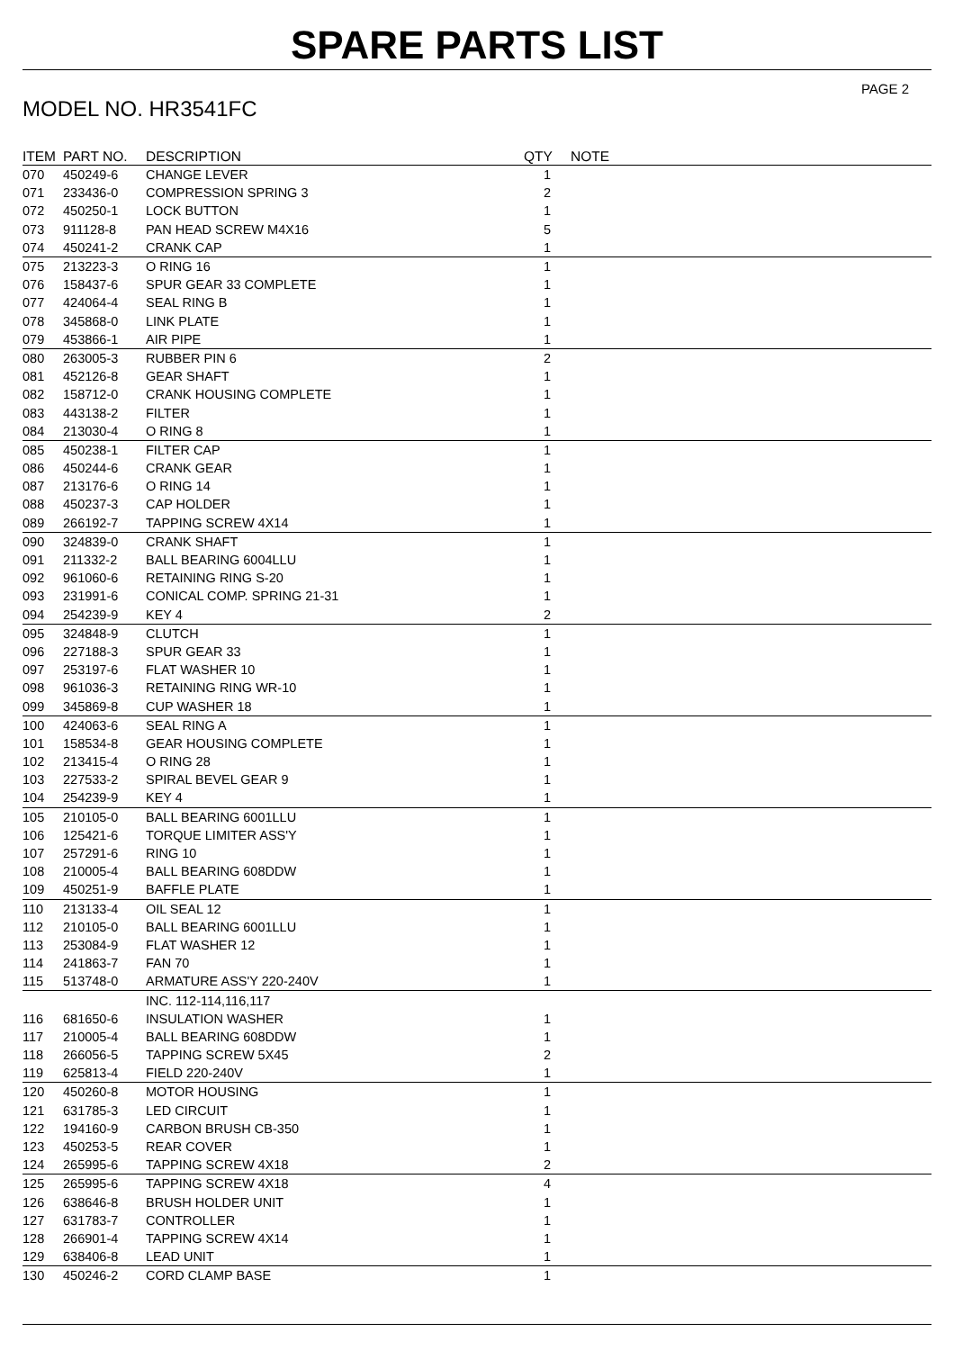SPARE PARTS LIST
PAGE 2
MODEL NO. HR3541FC
| ITEM | PART NO. | DESCRIPTION | QTY | NOTE |
| --- | --- | --- | --- | --- |
| 070 | 450249-6 | CHANGE LEVER | 1 | |
| 071 | 233436-0 | COMPRESSION SPRING 3 | 2 | |
| 072 | 450250-1 | LOCK BUTTON | 1 | |
| 073 | 911128-8 | PAN HEAD SCREW M4X16 | 5 | |
| 074 | 450241-2 | CRANK CAP | 1 | |
| 075 | 213223-3 | O RING 16 | 1 | |
| 076 | 158437-6 | SPUR GEAR 33 COMPLETE | 1 | |
| 077 | 424064-4 | SEAL RING B | 1 | |
| 078 | 345868-0 | LINK PLATE | 1 | |
| 079 | 453866-1 | AIR PIPE | 1 | |
| 080 | 263005-3 | RUBBER PIN 6 | 2 | |
| 081 | 452126-8 | GEAR SHAFT | 1 | |
| 082 | 158712-0 | CRANK HOUSING COMPLETE | 1 | |
| 083 | 443138-2 | FILTER | 1 | |
| 084 | 213030-4 | O RING 8 | 1 | |
| 085 | 450238-1 | FILTER CAP | 1 | |
| 086 | 450244-6 | CRANK GEAR | 1 | |
| 087 | 213176-6 | O RING 14 | 1 | |
| 088 | 450237-3 | CAP HOLDER | 1 | |
| 089 | 266192-7 | TAPPING SCREW 4X14 | 1 | |
| 090 | 324839-0 | CRANK SHAFT | 1 | |
| 091 | 211332-2 | BALL BEARING 6004LLU | 1 | |
| 092 | 961060-6 | RETAINING RING S-20 | 1 | |
| 093 | 231991-6 | CONICAL COMP. SPRING 21-31 | 1 | |
| 094 | 254239-9 | KEY 4 | 2 | |
| 095 | 324848-9 | CLUTCH | 1 | |
| 096 | 227188-3 | SPUR GEAR 33 | 1 | |
| 097 | 253197-6 | FLAT WASHER 10 | 1 | |
| 098 | 961036-3 | RETAINING RING WR-10 | 1 | |
| 099 | 345869-8 | CUP WASHER 18 | 1 | |
| 100 | 424063-6 | SEAL RING A | 1 | |
| 101 | 158534-8 | GEAR HOUSING COMPLETE | 1 | |
| 102 | 213415-4 | O RING 28 | 1 | |
| 103 | 227533-2 | SPIRAL BEVEL GEAR 9 | 1 | |
| 104 | 254239-9 | KEY 4 | 1 | |
| 105 | 210105-0 | BALL BEARING 6001LLU | 1 | |
| 106 | 125421-6 | TORQUE LIMITER ASS'Y | 1 | |
| 107 | 257291-6 | RING 10 | 1 | |
| 108 | 210005-4 | BALL BEARING 608DDW | 1 | |
| 109 | 450251-9 | BAFFLE PLATE | 1 | |
| 110 | 213133-4 | OIL SEAL 12 | 1 | |
| 112 | 210105-0 | BALL BEARING 6001LLU | 1 | |
| 113 | 253084-9 | FLAT WASHER 12 | 1 | |
| 114 | 241863-7 | FAN 70 | 1 | |
| 115 | 513748-0 | ARMATURE ASS'Y 220-240V | 1 | |
| | | INC. 112-114,116,117 | | |
| 116 | 681650-6 | INSULATION WASHER | 1 | |
| 117 | 210005-4 | BALL BEARING 608DDW | 1 | |
| 118 | 266056-5 | TAPPING SCREW 5X45 | 2 | |
| 119 | 625813-4 | FIELD 220-240V | 1 | |
| 120 | 450260-8 | MOTOR HOUSING | 1 | |
| 121 | 631785-3 | LED CIRCUIT | 1 | |
| 122 | 194160-9 | CARBON BRUSH CB-350 | 1 | |
| 123 | 450253-5 | REAR COVER | 1 | |
| 124 | 265995-6 | TAPPING SCREW 4X18 | 2 | |
| 125 | 265995-6 | TAPPING SCREW 4X18 | 4 | |
| 126 | 638646-8 | BRUSH HOLDER UNIT | 1 | |
| 127 | 631783-7 | CONTROLLER | 1 | |
| 128 | 266901-4 | TAPPING SCREW 4X14 | 1 | |
| 129 | 638406-8 | LEAD UNIT | 1 | |
| 130 | 450246-2 | CORD CLAMP BASE | 1 | |